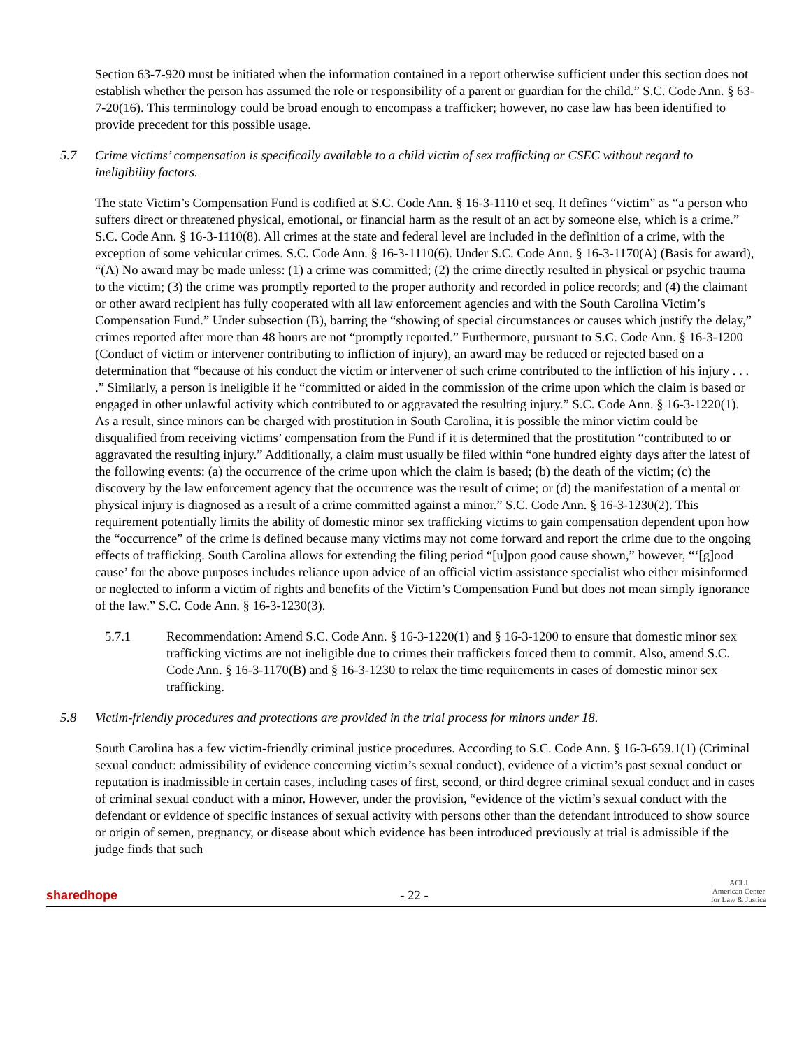Section 63-7-920 must be initiated when the information contained in a report otherwise sufficient under this section does not establish whether the person has assumed the role or responsibility of a parent or guardian for the child.” S.C. Code Ann. § 63-7-20(16). This terminology could be broad enough to encompass a trafficker; however, no case law has been identified to provide precedent for this possible usage.
5.7 Crime victims’ compensation is specifically available to a child victim of sex trafficking or CSEC without regard to ineligibility factors.
The state Victim’s Compensation Fund is codified at S.C. Code Ann. § 16-3-1110 et seq. It defines “victim” as “a person who suffers direct or threatened physical, emotional, or financial harm as the result of an act by someone else, which is a crime.” S.C. Code Ann. § 16-3-1110(8). All crimes at the state and federal level are included in the definition of a crime, with the exception of some vehicular crimes. S.C. Code Ann. § 16-3-1110(6). Under S.C. Code Ann. § 16-3-1170(A) (Basis for award), “(A) No award may be made unless: (1) a crime was committed; (2) the crime directly resulted in physical or psychic trauma to the victim; (3) the crime was promptly reported to the proper authority and recorded in police records; and (4) the claimant or other award recipient has fully cooperated with all law enforcement agencies and with the South Carolina Victim’s Compensation Fund.” Under subsection (B), barring the “showing of special circumstances or causes which justify the delay,” crimes reported after more than 48 hours are not “promptly reported.” Furthermore, pursuant to S.C. Code Ann. § 16-3-1200 (Conduct of victim or intervener contributing to infliction of injury), an award may be reduced or rejected based on a determination that “because of his conduct the victim or intervener of such crime contributed to the infliction of his injury . . . .” Similarly, a person is ineligible if he “committed or aided in the commission of the crime upon which the claim is based or engaged in other unlawful activity which contributed to or aggravated the resulting injury.” S.C. Code Ann. § 16-3-1220(1). As a result, since minors can be charged with prostitution in South Carolina, it is possible the minor victim could be disqualified from receiving victims’ compensation from the Fund if it is determined that the prostitution “contributed to or aggravated the resulting injury.” Additionally, a claim must usually be filed within “one hundred eighty days after the latest of the following events: (a) the occurrence of the crime upon which the claim is based; (b) the death of the victim; (c) the discovery by the law enforcement agency that the occurrence was the result of crime; or (d) the manifestation of a mental or physical injury is diagnosed as a result of a crime committed against a minor.” S.C. Code Ann. § 16-3-1230(2). This requirement potentially limits the ability of domestic minor sex trafficking victims to gain compensation dependent upon how the “occurrence” of the crime is defined because many victims may not come forward and report the crime due to the ongoing effects of trafficking. South Carolina allows for extending the filing period “[u]pon good cause shown,” however, “‘[g]ood cause’ for the above purposes includes reliance upon advice of an official victim assistance specialist who either misinformed or neglected to inform a victim of rights and benefits of the Victim’s Compensation Fund but does not mean simply ignorance of the law.” S.C. Code Ann. § 16-3-1230(3).
5.7.1 Recommendation: Amend S.C. Code Ann. § 16-3-1220(1) and § 16-3-1200 to ensure that domestic minor sex trafficking victims are not ineligible due to crimes their traffickers forced them to commit. Also, amend S.C. Code Ann. § 16-3-1170(B) and § 16-3-1230 to relax the time requirements in cases of domestic minor sex trafficking.
5.8 Victim-friendly procedures and protections are provided in the trial process for minors under 18.
South Carolina has a few victim-friendly criminal justice procedures. According to S.C. Code Ann. § 16-3-659.1(1) (Criminal sexual conduct: admissibility of evidence concerning victim’s sexual conduct), evidence of a victim’s past sexual conduct or reputation is inadmissible in certain cases, including cases of first, second, or third degree criminal sexual conduct and in cases of criminal sexual conduct with a minor. However, under the provision, “evidence of the victim’s sexual conduct with the defendant or evidence of specific instances of sexual activity with persons other than the defendant introduced to show source or origin of semen, pregnancy, or disease about which evidence has been introduced previously at trial is admissible if the judge finds that such
sharedhope - 22 - ACLJ
American Center
for Law & Justice